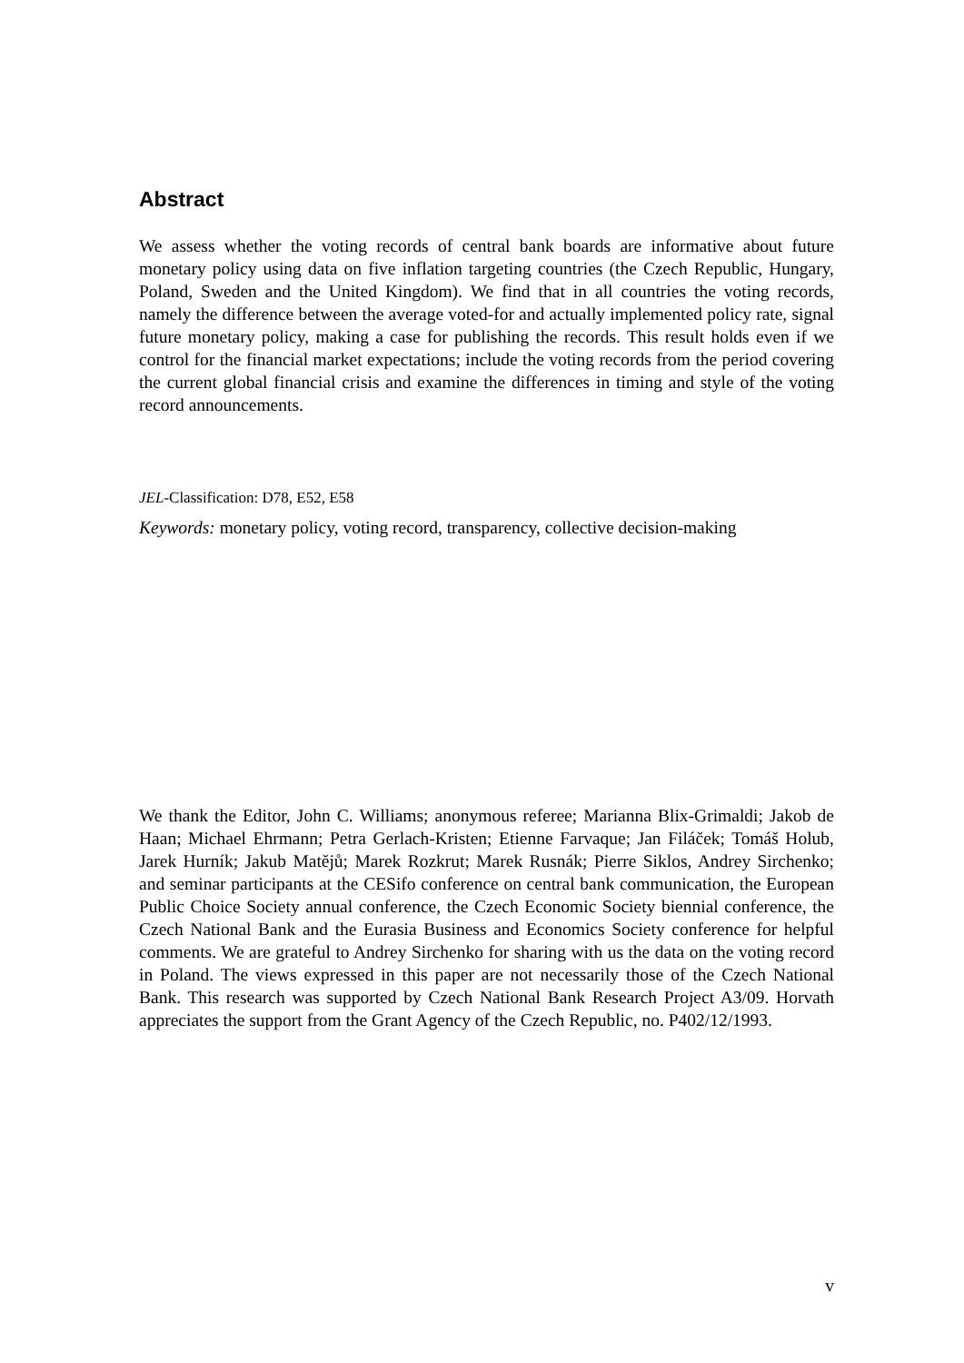Abstract
We assess whether the voting records of central bank boards are informative about future monetary policy using data on five inflation targeting countries (the Czech Republic, Hungary, Poland, Sweden and the United Kingdom). We find that in all countries the voting records, namely the difference between the average voted-for and actually implemented policy rate, signal future monetary policy, making a case for publishing the records. This result holds even if we control for the financial market expectations; include the voting records from the period covering the current global financial crisis and examine the differences in timing and style of the voting record announcements.
JEL-Classification: D78, E52, E58
Keywords: monetary policy, voting record, transparency, collective decision-making
We thank the Editor, John C. Williams; anonymous referee; Marianna Blix-Grimaldi; Jakob de Haan; Michael Ehrmann; Petra Gerlach-Kristen; Etienne Farvaque; Jan Filáček; Tomáš Holub, Jarek Hurník; Jakub Matějů; Marek Rozkrut; Marek Rusnák; Pierre Siklos, Andrey Sirchenko; and seminar participants at the CESifo conference on central bank communication, the European Public Choice Society annual conference, the Czech Economic Society biennial conference, the Czech National Bank and the Eurasia Business and Economics Society conference for helpful comments. We are grateful to Andrey Sirchenko for sharing with us the data on the voting record in Poland. The views expressed in this paper are not necessarily those of the Czech National Bank. This research was supported by Czech National Bank Research Project A3/09. Horvath appreciates the support from the Grant Agency of the Czech Republic, no. P402/12/1993.
v